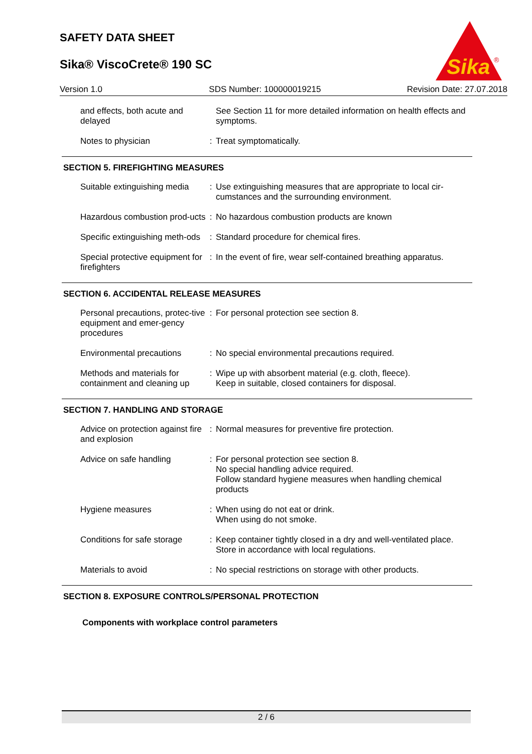SAFETY DATA SHEET
Sika® ViscoCrete® 190 SC
Sika
®
Version 1.0 SDS Number: 100000019215 Revision Date: 27.07.2018
| and effects, both acute and delayed | | See Section 11 for more detailed information on health effects and symptoms. |
| Notes to physician | : | Treat symptomatically. |
SECTION 5. FIREFIGHTING MEASURES
| Suitable extinguishing media | : | Use extinguishing measures that are appropriate to local cir-cumstances and the surrounding environment. |
| Hazardous combustion prod-ucts | : | No hazardous combustion products are known |
| Specific extinguishing meth-ods | : | Standard procedure for chemical fires. |
| Special protective equipment for firefighters | : | In the event of fire, wear self-contained breathing apparatus. |
SECTION 6. ACCIDENTAL RELEASE MEASURES
| Personal precautions, protec-tive equipment and emer-gency procedures | : | For personal protection see section 8. |
| Environmental precautions | : | No special environmental precautions required. |
| Methods and materials for containment and cleaning up | : | Wipe up with absorbent material (e.g. cloth, fleece). Keep in suitable, closed containers for disposal. |
SECTION 7. HANDLING AND STORAGE
| Advice on protection against fire and explosion | : | Normal measures for preventive fire protection. |
| Advice on safe handling | : | For personal protection see section 8. No special handling advice required. Follow standard hygiene measures when handling chemical products |
| Hygiene measures | : | When using do not eat or drink. When using do not smoke. |
| Conditions for safe storage | : | Keep container tightly closed in a dry and well-ventilated place. Store in accordance with local regulations. |
| Materials to avoid | : | No special restrictions on storage with other products. |
SECTION 8. EXPOSURE CONTROLS/PERSONAL PROTECTION
Components with workplace control parameters
2 / 6